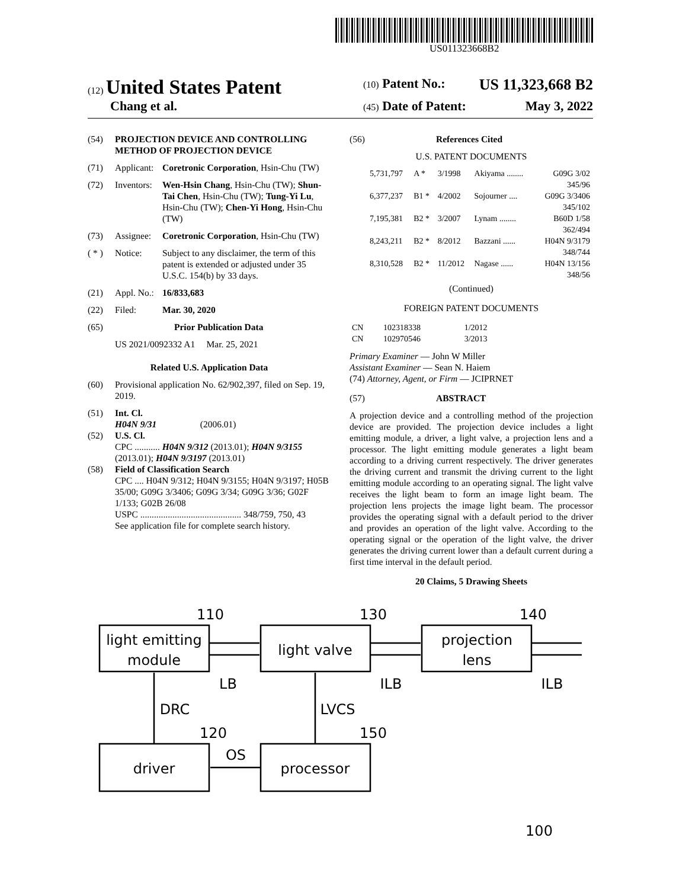US011323668B2
(12) United States Patent
(10) Patent No.: US 11,323,668 B2
Chang et al.
(45) Date of Patent: May 3, 2022
(54) PROJECTION DEVICE AND CONTROLLING METHOD OF PROJECTION DEVICE
(71) Applicant: Coretronic Corporation, Hsin-Chu (TW)
(72) Inventors: Wen-Hsin Chang, Hsin-Chu (TW); Shun-Tai Chen, Hsin-Chu (TW); Tung-Yi Lu, Hsin-Chu (TW); Chen-Yi Hong, Hsin-Chu (TW)
(73) Assignee: Coretronic Corporation, Hsin-Chu (TW)
( * ) Notice: Subject to any disclaimer, the term of this patent is extended or adjusted under 35 U.S.C. 154(b) by 33 days.
(21) Appl. No.: 16/833,683
(22) Filed: Mar. 30, 2020
(65) Prior Publication Data
US 2021/0092332 A1 Mar. 25, 2021
Related U.S. Application Data
(60) Provisional application No. 62/902,397, filed on Sep. 19, 2019.
(51) Int. Cl.
H04N 9/31 (2006.01)
(52) U.S. Cl.
CPC ........... H04N 9/312 (2013.01); H04N 9/3155 (2013.01); H04N 9/3197 (2013.01)
(58) Field of Classification Search
CPC .... H04N 9/312; H04N 9/3155; H04N 9/3197; H05B 35/00; G09G 3/3406; G09G 3/34; G09G 3/36; G02F 1/133; G02B 26/08
USPC ............................................ 348/759, 750, 43
See application file for complete search history.
(56) References Cited
U.S. PATENT DOCUMENTS
| 5,731,797 | A * | 3/1998 | Akiyama ........ | G09G 3/02 345/96 |
| 6,377,237 | B1 * | 4/2002 | Sojourner .... | G09G 3/3406 345/102 |
| 7,195,381 | B2 * | 3/2007 | Lynam ........ | B60D 1/58 362/494 |
| 8,243,211 | B2 * | 8/2012 | Bazzani ...... | H04N 9/3179 348/744 |
| 8,310,528 | B2 * | 11/2012 | Nagase ...... | H04N 13/156 348/56 |
(Continued)
FOREIGN PATENT DOCUMENTS
| CN | 102318338 | 1/2012 |
| CN | 102970546 | 3/2013 |
Primary Examiner — John W Miller
Assistant Examiner — Sean N. Haiem
(74) Attorney, Agent, or Firm — JCIPRNET
(57) ABSTRACT
A projection device and a controlling method of the projection device are provided. The projection device includes a light emitting module, a driver, a light valve, a projection lens and a processor. The light emitting module generates a light beam according to a driving current respectively. The driver generates the driving current and transmit the driving current to the light emitting module according to an operating signal. The light valve receives the light beam to form an image light beam. The projection lens projects the image light beam. The processor provides the operating signal with a default period to the driver and provides an operation of the light valve. According to the operating signal or the operation of the light valve, the driver generates the driving current lower than a default current during a first time interval in the default period.
20 Claims, 5 Drawing Sheets
light emitting
module
light valve
projection
lens
driver
processor
110
130
140
120
150
LB
ILB
ILB
DRC
LVCS
OS
100